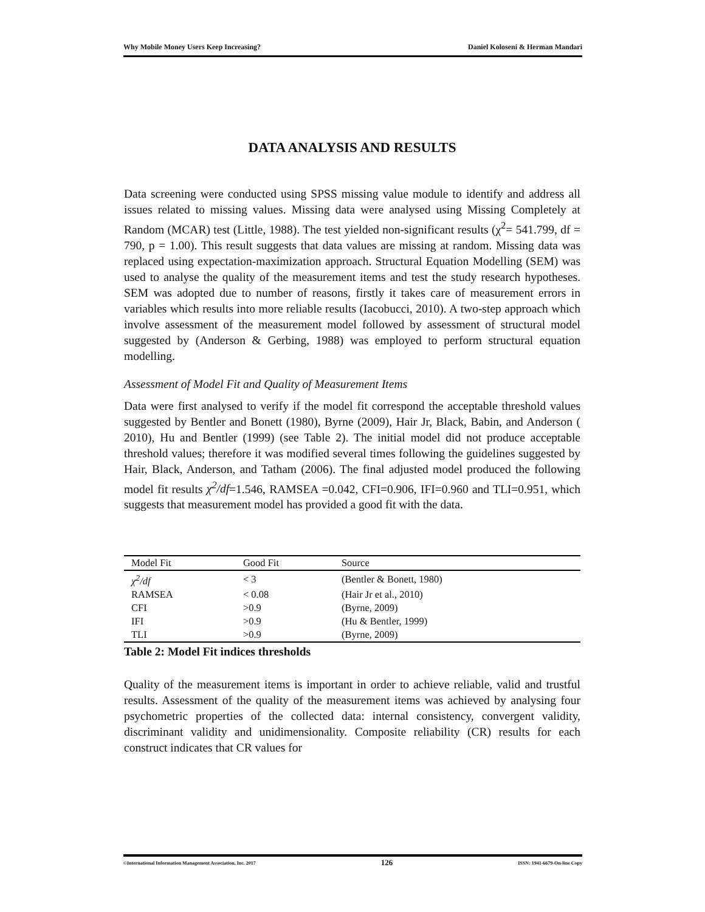Why Mobile Money Users Keep Increasing? Daniel Koloseni & Herman Mandari
DATA ANALYSIS AND RESULTS
Data screening were conducted using SPSS missing value module to identify and address all issues related to missing values. Missing data were analysed using Missing Completely at Random (MCAR) test (Little, 1988). The test yielded non-significant results (χ<sup>2</sup>= 541.799, df = 790, p = 1.00). This result suggests that data values are missing at random. Missing data was replaced using expectation-maximization approach. Structural Equation Modelling (SEM) was used to analyse the quality of the measurement items and test the study research hypotheses. SEM was adopted due to number of reasons, firstly it takes care of measurement errors in variables which results into more reliable results (Iacobucci, 2010). A two-step approach which involve assessment of the measurement model followed by assessment of structural model suggested by (Anderson & Gerbing, 1988) was employed to perform structural equation modelling.
Assessment of Model Fit and Quality of Measurement Items
Data were first analysed to verify if the model fit correspond the acceptable threshold values suggested by Bentler and Bonett (1980), Byrne (2009), Hair Jr, Black, Babin, and Anderson ( 2010), Hu and Bentler (1999) (see Table 2). The initial model did not produce acceptable threshold values; therefore it was modified several times following the guidelines suggested by Hair, Black, Anderson, and Tatham (2006). The final adjusted model produced the following model fit results χ<sup>2</sup>/df=1.546, RAMSEA =0.042, CFI=0.906, IFI=0.960 and TLI=0.951, which suggests that measurement model has provided a good fit with the data.
| Model Fit | Good Fit | Source |
| --- | --- | --- |
| χ<sup>2</sup>/df | < 3 | (Bentler & Bonett, 1980) |
| RAMSEA | < 0.08 | (Hair Jr et al., 2010) |
| CFI | >0.9 | (Byrne, 2009) |
| IFI | >0.9 | (Hu & Bentler, 1999) |
| TLI | >0.9 | (Byrne, 2009) |
Table 2: Model Fit indices thresholds
Quality of the measurement items is important in order to achieve reliable, valid and trustful results. Assessment of the quality of the measurement items was achieved by analysing four psychometric properties of the collected data: internal consistency, convergent validity, discriminant validity and unidimensionality. Composite reliability (CR) results for each construct indicates that CR values for
©International Information Management Association, Inc. 2017 126 ISSN: 1941-6679-On-line Copy